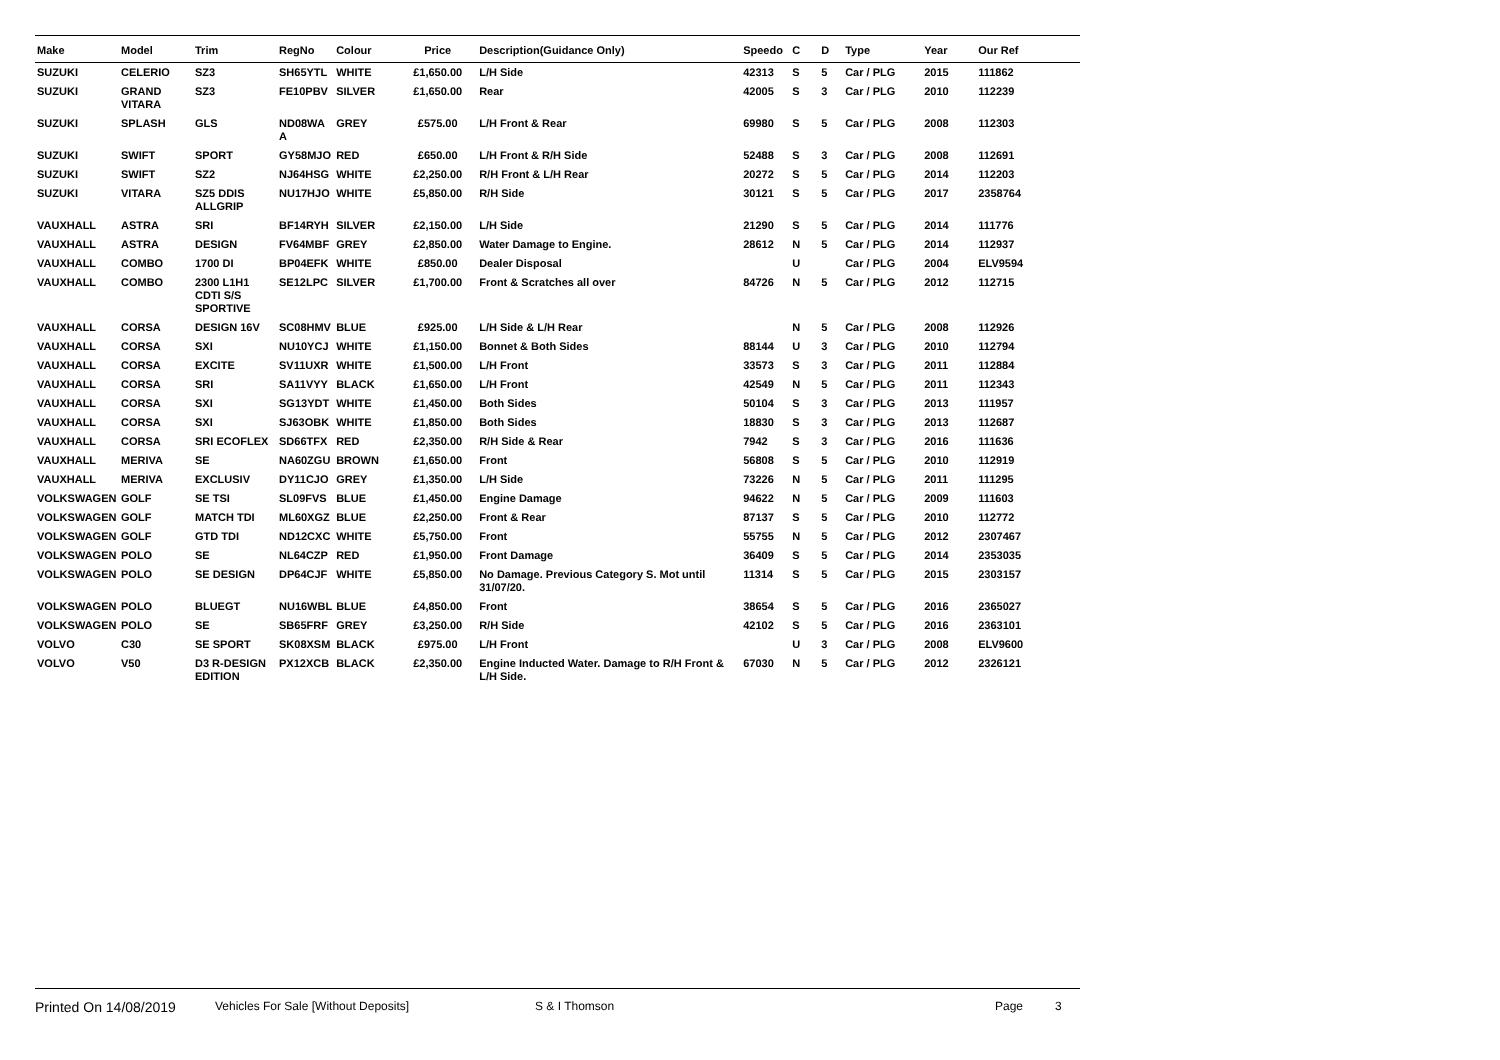| Make | Model | Trim | RegNo | Colour | Price | Description(Guidance Only) | Speedo | C | D | Type | Year | Our Ref |
| --- | --- | --- | --- | --- | --- | --- | --- | --- | --- | --- | --- | --- |
| SUZUKI | CELERIO | SZ3 | SH65YTL | WHITE | £1,650.00 | L/H Side | 42313 | S | 5 | Car / PLG | 2015 | 111862 |
| SUZUKI | GRAND VITARA | SZ3 | FE10PBV | SILVER | £1,650.00 | Rear | 42005 | S | 3 | Car / PLG | 2010 | 112239 |
| SUZUKI | SPLASH | GLS | ND08WA A | GREY | £575.00 | L/H Front & Rear | 69980 | S | 5 | Car / PLG | 2008 | 112303 |
| SUZUKI | SWIFT | SPORT | GY58MJO | RED | £650.00 | L/H Front & R/H Side | 52488 | S | 3 | Car / PLG | 2008 | 112691 |
| SUZUKI | SWIFT | SZ2 | NJ64HSG | WHITE | £2,250.00 | R/H Front & L/H Rear | 20272 | S | 5 | Car / PLG | 2014 | 112203 |
| SUZUKI | VITARA | SZ5 DDIS ALLGRIP | NU17HJO | WHITE | £5,850.00 | R/H Side | 30121 | S | 5 | Car / PLG | 2017 | 2358764 |
| VAUXHALL | ASTRA | SRI | BF14RYH | SILVER | £2,150.00 | L/H Side | 21290 | S | 5 | Car / PLG | 2014 | 111776 |
| VAUXHALL | ASTRA | DESIGN | FV64MBF | GREY | £2,850.00 | Water Damage to Engine. | 28612 | N | 5 | Car / PLG | 2014 | 112937 |
| VAUXHALL | COMBO | 1700 DI | BP04EFK | WHITE | £850.00 | Dealer Disposal | | U | | Car / PLG | 2004 | ELV9594 |
| VAUXHALL | COMBO | 2300 L1H1 CDTI S/S SPORTIVE | SE12LPC | SILVER | £1,700.00 | Front & Scratches all over | 84726 | N | 5 | Car / PLG | 2012 | 112715 |
| VAUXHALL | CORSA | DESIGN 16V | SC08HMV | BLUE | £925.00 | L/H Side & L/H Rear | | N | 5 | Car / PLG | 2008 | 112926 |
| VAUXHALL | CORSA | SXI | NU10YCJ | WHITE | £1,150.00 | Bonnet & Both Sides | 88144 | U | 3 | Car / PLG | 2010 | 112794 |
| VAUXHALL | CORSA | EXCITE | SV11UXR | WHITE | £1,500.00 | L/H Front | 33573 | S | 3 | Car / PLG | 2011 | 112884 |
| VAUXHALL | CORSA | SRI | SA11VYY | BLACK | £1,650.00 | L/H Front | 42549 | N | 5 | Car / PLG | 2011 | 112343 |
| VAUXHALL | CORSA | SXI | SG13YDT | WHITE | £1,450.00 | Both Sides | 50104 | S | 3 | Car / PLG | 2013 | 111957 |
| VAUXHALL | CORSA | SXI | SJ63OBK | WHITE | £1,850.00 | Both Sides | 18830 | S | 3 | Car / PLG | 2013 | 112687 |
| VAUXHALL | CORSA | SRI ECOFLEX | SD66TFX | RED | £2,350.00 | R/H Side & Rear | 7942 | S | 3 | Car / PLG | 2016 | 111636 |
| VAUXHALL | MERIVA | SE | NA60ZGU | BROWN | £1,650.00 | Front | 56808 | S | 5 | Car / PLG | 2010 | 112919 |
| VAUXHALL | MERIVA | EXCLUSIV | DY11CJO | GREY | £1,350.00 | L/H Side | 73226 | N | 5 | Car / PLG | 2011 | 111295 |
| VOLKSWAGEN | GOLF | SE TSI | SL09FVS | BLUE | £1,450.00 | Engine Damage | 94622 | N | 5 | Car / PLG | 2009 | 111603 |
| VOLKSWAGEN | GOLF | MATCH TDI | ML60XGZ | BLUE | £2,250.00 | Front & Rear | 87137 | S | 5 | Car / PLG | 2010 | 112772 |
| VOLKSWAGEN | GOLF | GTD TDI | ND12CXC | WHITE | £5,750.00 | Front | 55755 | N | 5 | Car / PLG | 2012 | 2307467 |
| VOLKSWAGEN | POLO | SE | NL64CZP | RED | £1,950.00 | Front Damage | 36409 | S | 5 | Car / PLG | 2014 | 2353035 |
| VOLKSWAGEN | POLO | SE DESIGN | DP64CJF | WHITE | £5,850.00 | No Damage. Previous Category S. Mot until 31/07/20. | 11314 | S | 5 | Car / PLG | 2015 | 2303157 |
| VOLKSWAGEN | POLO | BLUEGT | NU16WBL | BLUE | £4,850.00 | Front | 38654 | S | 5 | Car / PLG | 2016 | 2365027 |
| VOLKSWAGEN | POLO | SE | SB65FRF | GREY | £3,250.00 | R/H Side | 42102 | S | 5 | Car / PLG | 2016 | 2363101 |
| VOLVO | C30 | SE SPORT | SK08XSM | BLACK | £975.00 | L/H Front | | U | 3 | Car / PLG | 2008 | ELV9600 |
| VOLVO | V50 | D3 R-DESIGN EDITION | PX12XCB | BLACK | £2,350.00 | Engine Inducted Water. Damage to R/H Front & L/H Side. | 67030 | N | 5 | Car / PLG | 2012 | 2326121 |
Printed On 14/08/2019 Vehicles For Sale [Without Deposits] S & I Thomson Page 3